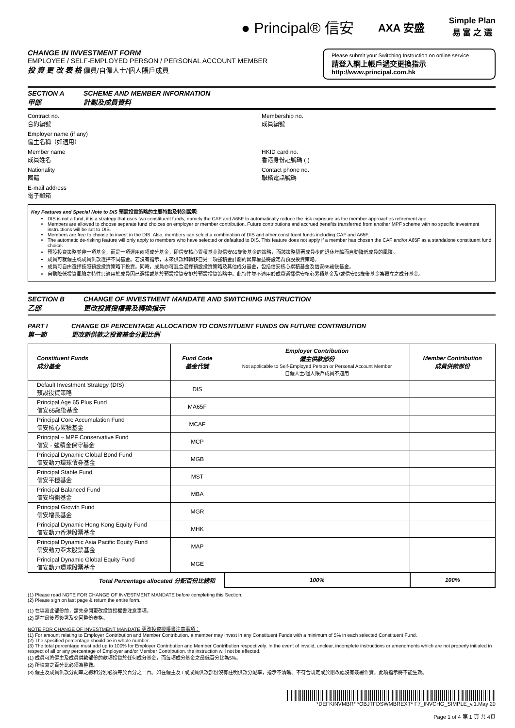● Principal® 信安
AXA 安盛
Simple Plan
易 富 之 選
CHANGE IN INVESTMENT FORM
EMPLOYEE / SELF-EMPLOYED PERSON / PERSONAL ACCOUNT MEMBER
投 資 更 改 表 格 僱員/自僱人士/個人賬戶成員
Please submit your Switching Instruction on online service
請登入網上帳戶遞交更換指示
http://www.principal.com.hk
SECTION A SCHEME AND MEMBER INFORMATION
甲部 計劃及成員資料
Contract no.
合約編號
Membership no.
成員編號
Employer name (if any)
僱主名稱（如適用）
Member name
成員姓名
HKID card no.
香港身份証號碼 ( )
Nationality
國籍
Contact phone no.
聯絡電話號碼
E-mail address
電子郵箱
Key Features and Special Note to DIS 預設投資策略的主要特點及特別說明:
DIS is not a fund, it is a strategy that uses two constituent funds, namely the CAF and A65F to automatically reduce the risk exposure as the member approaches retirement age.
Members are allowed to choose separate fund choices on employer or member contribution. Future contributions and accrued benefits transferred from another MPF scheme with no specific investment instructions will be set to DIS.
Members are free to choose to invest in the DIS. Also, members can select a combination of DIS and other constituent funds including CAF and A65F.
The automatic de-risking feature will only apply to members who have selected or defaulted to DIS. This feature does not apply if a member has chosen the CAF and/or A65F as a standalone constituent fund choice.
預設投資策略並非一項基金，而是一項運用兩項成分基金，即信安核心累積基金與信安65歲後基金的策略，而該策略隨著成員步向退休年齡而自動降低成員的風險。
成員可就僱主或成員供款選擇不同基金。若沒有指示，未來供款和轉移自另一項強積金計劃的累算權益將設定為預設投資策略。
成員可自由選擇按照預設投資策略下投資。同時，成員亦可混合選擇預設投資策略及其他成分基金，包括信安核心累積基金及信安65歲後基金。
自動降低投資風險之特性只適用於成員因已選擇或基於預設投資安排於預設投資策略中。此特性並不適用於成員選擇信安核心累積基金及/或信安65歲後基金為獨立之成分基金。
SECTION B CHANGE OF INVESTMENT MANDATE AND SWITCHING INSTRUCTION
乙部 更改投資授權書及轉換指示
PART I CHANGE OF PERCENTAGE ALLOCATION TO CONSTITUENT FUNDS ON FUTURE CONTRIBUTION
第一節 更改新供款之投資基金分配比例
| Constituent Funds 成分基金 | Fund Code 基金代號 | Employer Contribution 僱主供款部份 Not applicable to Self-Employed Person or Personal Account Member 自僱人士/個人賬戶成員不適用 | Member Contribution 成員供款部份 |
| --- | --- | --- | --- |
| Default Investment Strategy (DIS) 預設投資策略 | DIS | | |
| Principal Age 65 Plus Fund 信安65歲後基金 | MA65F | | |
| Principal Core Accumulation Fund 信安核心累積基金 | MCAF | | |
| Principal – MPF Conservative Fund 信安 - 強積金保守基金 | MCP | | |
| Principal Dynamic Global Bond Fund 信安動力環球債券基金 | MGB | | |
| Principal Stable Fund 信安平穩基金 | MST | | |
| Principal Balanced Fund 信安均衡基金 | MBA | | |
| Principal Growth Fund 信安增長基金 | MGR | | |
| Principal Dynamic Hong Kong Equity Fund 信安動力香港股票基金 | MHK | | |
| Principal Dynamic Asia Pacific Equity Fund 信安動力亞太股票基金 | MAP | | |
| Principal Dynamic Global Equity Fund 信安動力環球股票基金 | MGE | | |
| Total Percentage allocated 分配百份比總和 | | 100% | 100% |
(1) Please read NOTE FOR CHANGE OF INVESTMENT MANDATE before completing this Section.
(2) Please sign on last page & return the entire form.
(1) 在填寫此部份前，請先參閱更改投資授權書注意事項。
(2) 請在最後頁簽署及交回整份表格。
NOTE FOR CHANGE OF INVESTMENT MANDATE 更改投資授權書注意事項：
(1) For amount relating to Employer Contribution and Member Contribution, a member may invest in any Constituent Funds with a minimum of 5% in each selected Constituent Fund.
(2) The specified percentage should be in whole number.
(3) The total percentage must add up to 100% for Employer Contribution and Member Contribution respectively. In the event of invalid, unclear, incomplete instructions or amendments which are not properly initialed in respect of all or any percentage of Employer and/or Member Contribution, the instruction will not be effected.
(1) 成員可將僱主及成員供款部份的款項投資於任何成分基金，而每項成分基金之最低百分比為5%。
(2) 所填寫之百分比必須為整數。
(3) 僱主及成員供款分配率之總和分別必須等於百分之一百。如在僱主及 / 或成員供款部份沒有註明供款分配率，指示不清晰、不符合規定或於刪改處沒有簽署作實，此項指示將不能生效。
*DEFKINVMBR* *OBJTFDSWMBREXT* F7_INVCHG_SIMPLE_v.1.May 20
Page 1 of 4 第 1 頁 共 4頁